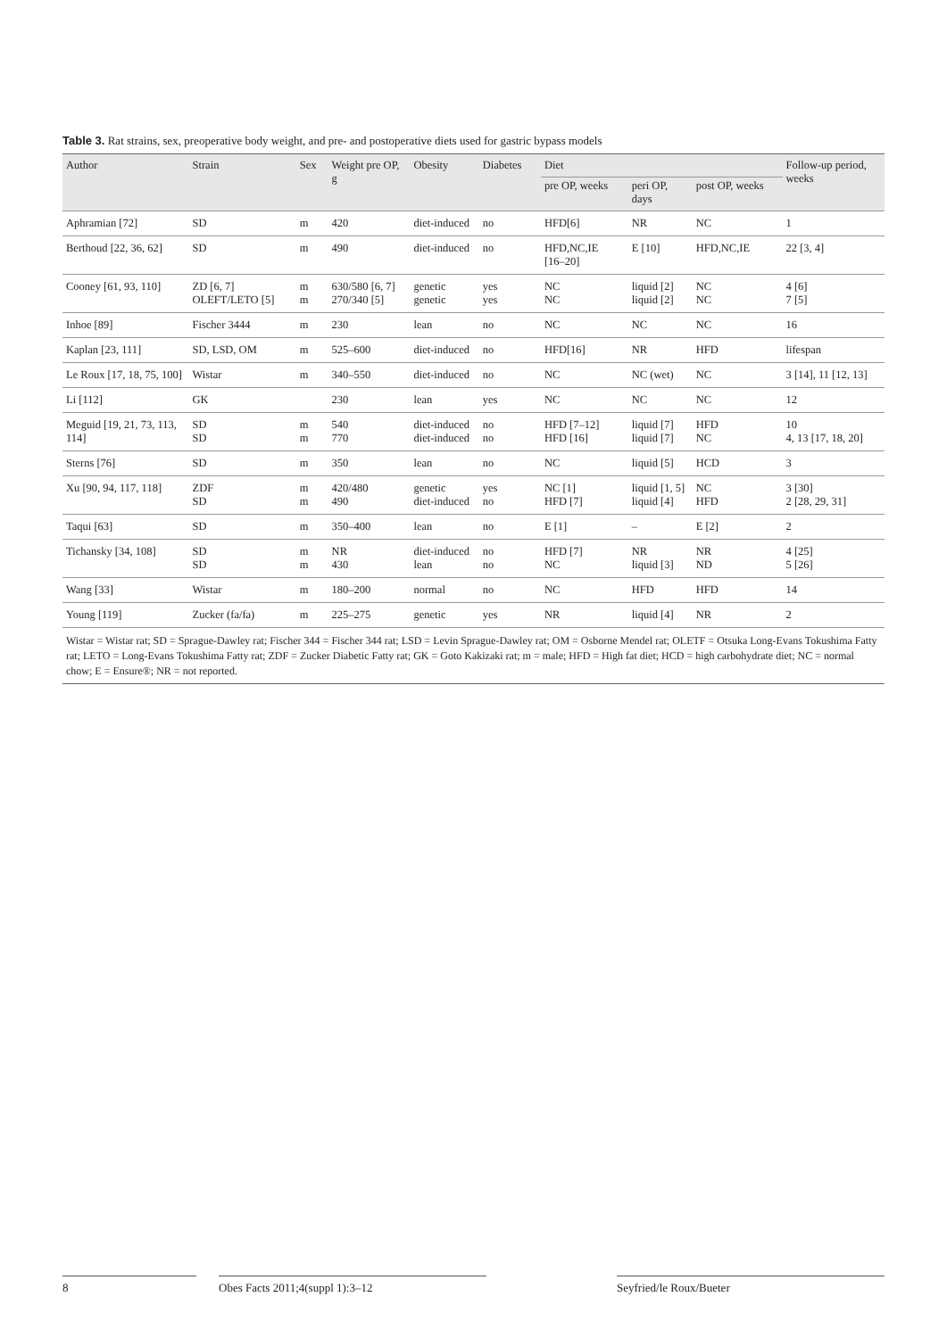Table 3. Rat strains, sex, preoperative body weight, and pre- and postoperative diets used for gastric bypass models
| Author | Strain | Sex | Weight pre OP, g | Obesity | Diabetes | Diet | | | Follow-up period, weeks |
| --- | --- | --- | --- | --- | --- | --- | --- | --- | --- |
| | | | | | | pre OP, weeks | peri OP, days | post OP, weeks | |
| Aphramian [72] | SD | m | 420 | diet-induced | no | HFD[6] | NR | NC | 1 |
| Berthoud [22, 36, 62] | SD | m | 490 | diet-induced | no | HFD,NC,IE [16–20] | E [10] | HFD,NC,IE | 22 [3, 4] |
| Cooney [61, 93, 110] | ZD [6, 7] OLEFT/LETO [5] | m m | 630/580 [6, 7] 270/340 [5] | genetic genetic | yes yes | NC NC | liquid [2] liquid [2] | NC NC | 4 [6] 7 [5] |
| Inhoe [89] | Fischer 3444 | m | 230 | lean | no | NC | NC | NC | 16 |
| Kaplan [23, 111] | SD, LSD, OM | m | 525–600 | diet-induced | no | HFD[16] | NR | HFD | lifespan |
| Le Roux [17, 18, 75, 100] | Wistar | m | 340–550 | diet-induced | no | NC | NC (wet) | NC | 3 [14], 11 [12, 13] |
| Li [112] | GK | | 230 | lean | yes | NC | NC | NC | 12 |
| Meguid [19, 21, 73, 113, 114] | SD SD | m m | 540 770 | diet-induced diet-induced | no no | HFD [7–12] HFD [16] | liquid [7] liquid [7] | HFD NC | 10 4, 13 [17, 18, 20] |
| Sterns [76] | SD | m | 350 | lean | no | NC | liquid [5] | HCD | 3 |
| Xu [90, 94, 117, 118] | ZDF SD | m m | 420/480 490 | genetic diet-induced | yes no | NC [1] HFD [7] | liquid [1, 5] liquid [4] | NC HFD | 3 [30] 2 [28, 29, 31] |
| Taqui [63] | SD | m | 350–400 | lean | no | E [1] | – | E [2] | 2 |
| Tichansky [34, 108] | SD SD | m m | NR 430 | diet-induced lean | no no | HFD [7] NC | NR liquid [3] | NR ND | 4 [25] 5 [26] |
| Wang [33] | Wistar | m | 180–200 | normal | no | NC | HFD | HFD | 14 |
| Young [119] | Zucker (fa/fa) | m | 225–275 | genetic | yes | NR | liquid [4] | NR | 2 |
| Wistar = Wistar rat; SD = Sprague-Dawley rat; Fischer 344 = Fischer 344 rat; LSD = Levin Sprague-Dawley rat; OM = Osborne Mendel rat; OLETF = Otsuka Long-Evans Tokushima Fatty rat; LETO = Long-Evans Tokushima Fatty rat; ZDF = Zucker Diabetic Fatty rat; GK = Goto Kakizaki rat; m = male; HFD = High fat diet; HCD = high carbohydrate diet; NC = normal chow; E = Ensure®; NR = not reported. | | | | | | | | | |
8 Obes Facts 2011;4(suppl 1):3–12 Seyfried/le Roux/Bueter